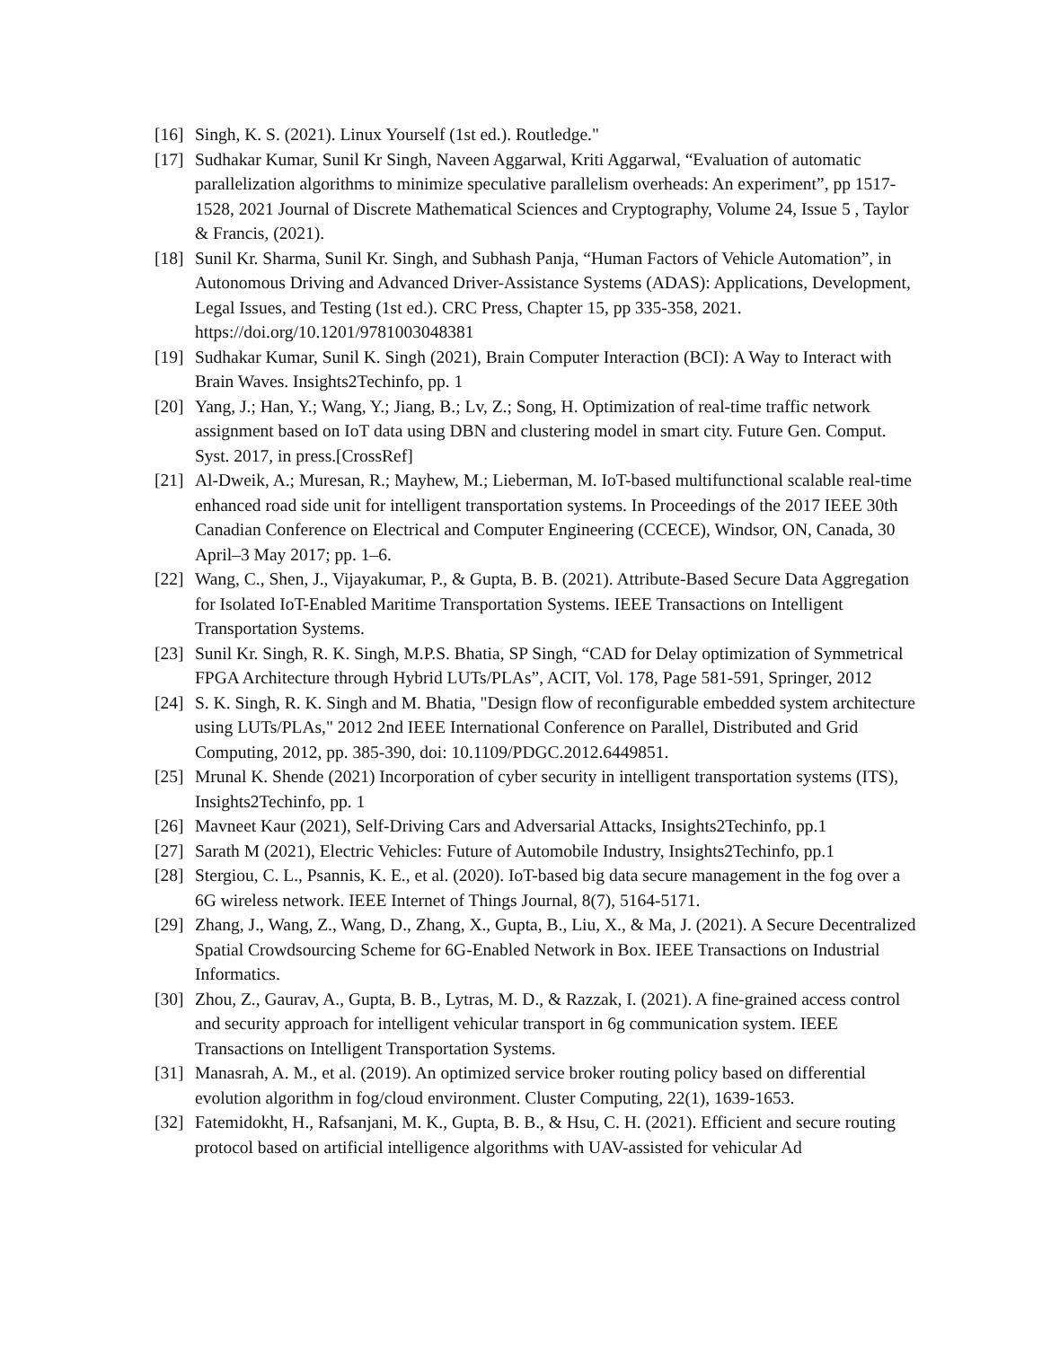[16] Singh, K. S. (2021). Linux Yourself (1st ed.). Routledge."
[17] Sudhakar Kumar, Sunil Kr Singh, Naveen Aggarwal, Kriti Aggarwal, “Evaluation of automatic parallelization algorithms to minimize speculative parallelism overheads: An experiment”, pp 1517-1528, 2021 Journal of Discrete Mathematical Sciences and Cryptography, Volume 24, Issue 5 , Taylor & Francis, (2021).
[18] Sunil Kr. Sharma, Sunil Kr. Singh, and Subhash Panja, “Human Factors of Vehicle Automation”, in Autonomous Driving and Advanced Driver-Assistance Systems (ADAS): Applications, Development, Legal Issues, and Testing (1st ed.). CRC Press, Chapter 15, pp 335-358, 2021. https://doi.org/10.1201/9781003048381
[19] Sudhakar Kumar, Sunil K. Singh (2021), Brain Computer Interaction (BCI): A Way to Interact with Brain Waves. Insights2Techinfo, pp. 1
[20] Yang, J.; Han, Y.; Wang, Y.; Jiang, B.; Lv, Z.; Song, H. Optimization of real-time traffic network assignment based on IoT data using DBN and clustering model in smart city. Future Gen. Comput. Syst. 2017, in press.[CrossRef]
[21] Al-Dweik, A.; Muresan, R.; Mayhew, M.; Lieberman, M. IoT-based multifunctional scalable real-time enhanced road side unit for intelligent transportation systems. In Proceedings of the 2017 IEEE 30th Canadian Conference on Electrical and Computer Engineering (CCECE), Windsor, ON, Canada, 30 April–3 May 2017; pp. 1–6.
[22] Wang, C., Shen, J., Vijayakumar, P., & Gupta, B. B. (2021). Attribute-Based Secure Data Aggregation for Isolated IoT-Enabled Maritime Transportation Systems. IEEE Transactions on Intelligent Transportation Systems.
[23] Sunil Kr. Singh, R. K. Singh, M.P.S. Bhatia, SP Singh, “CAD for Delay optimization of Symmetrical FPGA Architecture through Hybrid LUTs/PLAs”, ACIT, Vol. 178, Page 581-591, Springer, 2012
[24] S. K. Singh, R. K. Singh and M. Bhatia, "Design flow of reconfigurable embedded system architecture using LUTs/PLAs," 2012 2nd IEEE International Conference on Parallel, Distributed and Grid Computing, 2012, pp. 385-390, doi: 10.1109/PDGC.2012.6449851.
[25] Mrunal K. Shende (2021) Incorporation of cyber security in intelligent transportation systems (ITS), Insights2Techinfo, pp. 1
[26] Mavneet Kaur (2021), Self-Driving Cars and Adversarial Attacks, Insights2Techinfo, pp.1
[27] Sarath M (2021), Electric Vehicles: Future of Automobile Industry, Insights2Techinfo, pp.1
[28] Stergiou, C. L., Psannis, K. E., et al. (2020). IoT-based big data secure management in the fog over a 6G wireless network. IEEE Internet of Things Journal, 8(7), 5164-5171.
[29] Zhang, J., Wang, Z., Wang, D., Zhang, X., Gupta, B., Liu, X., & Ma, J. (2021). A Secure Decentralized Spatial Crowdsourcing Scheme for 6G-Enabled Network in Box. IEEE Transactions on Industrial Informatics.
[30] Zhou, Z., Gaurav, A., Gupta, B. B., Lytras, M. D., & Razzak, I. (2021). A fine-grained access control and security approach for intelligent vehicular transport in 6g communication system. IEEE Transactions on Intelligent Transportation Systems.
[31] Manasrah, A. M., et al. (2019). An optimized service broker routing policy based on differential evolution algorithm in fog/cloud environment. Cluster Computing, 22(1), 1639-1653.
[32] Fatemidokht, H., Rafsanjani, M. K., Gupta, B. B., & Hsu, C. H. (2021). Efficient and secure routing protocol based on artificial intelligence algorithms with UAV-assisted for vehicular Ad